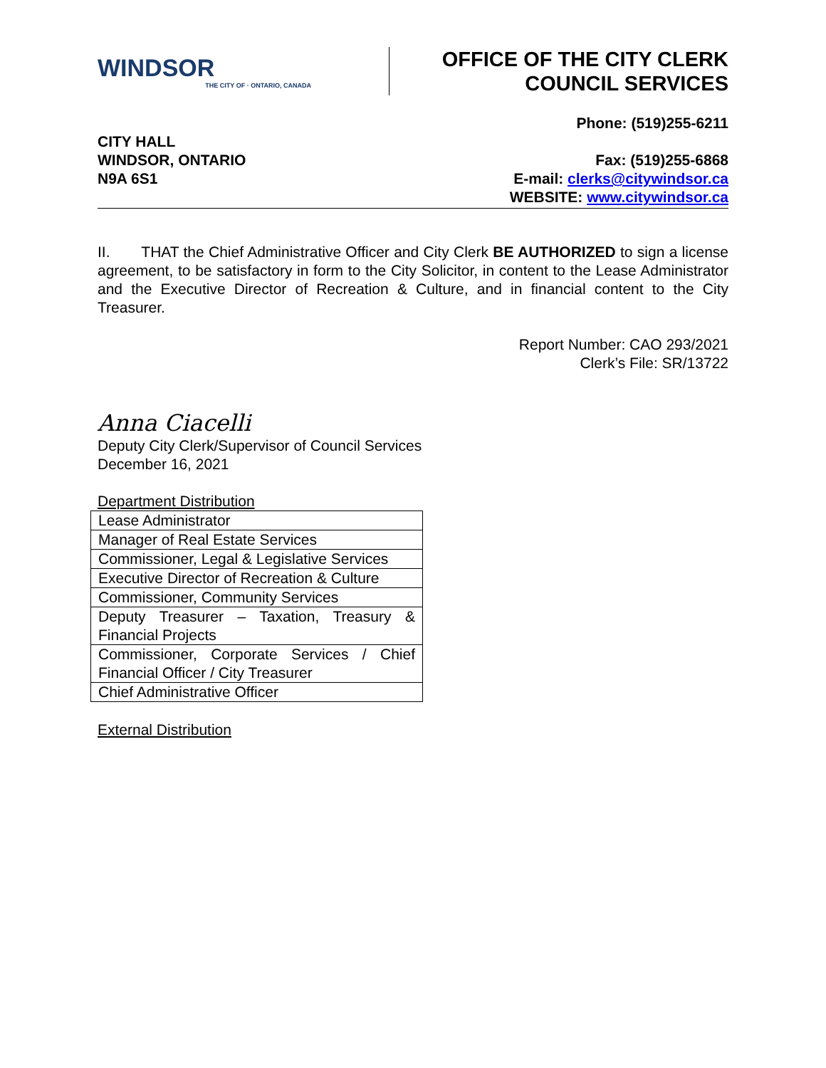WINDSOR
THE CITY OF · ONTARIO, CANADA
OFFICE OF THE CITY CLERK
COUNCIL SERVICES
CITY HALL
WINDSOR, ONTARIO
N9A 6S1
Phone: (519)255-6211
Fax: (519)255-6868
E-mail: clerks@citywindsor.ca
WEBSITE: www.citywindsor.ca
II. THAT the Chief Administrative Officer and City Clerk BE AUTHORIZED to sign a license agreement, to be satisfactory in form to the City Solicitor, in content to the Lease Administrator and the Executive Director of Recreation & Culture, and in financial content to the City Treasurer.
Report Number: CAO 293/2021
Clerk’s File: SR/13722
Anna Ciacelli
Deputy City Clerk/Supervisor of Council Services
December 16, 2021
Department Distribution
| Lease Administrator |
| Manager of Real Estate Services |
| Commissioner, Legal & Legislative Services |
| Executive Director of Recreation & Culture |
| Commissioner, Community Services |
| Deputy Treasurer – Taxation, Treasury & Financial Projects |
| Commissioner, Corporate Services / Chief Financial Officer / City Treasurer |
| Chief Administrative Officer |
External Distribution